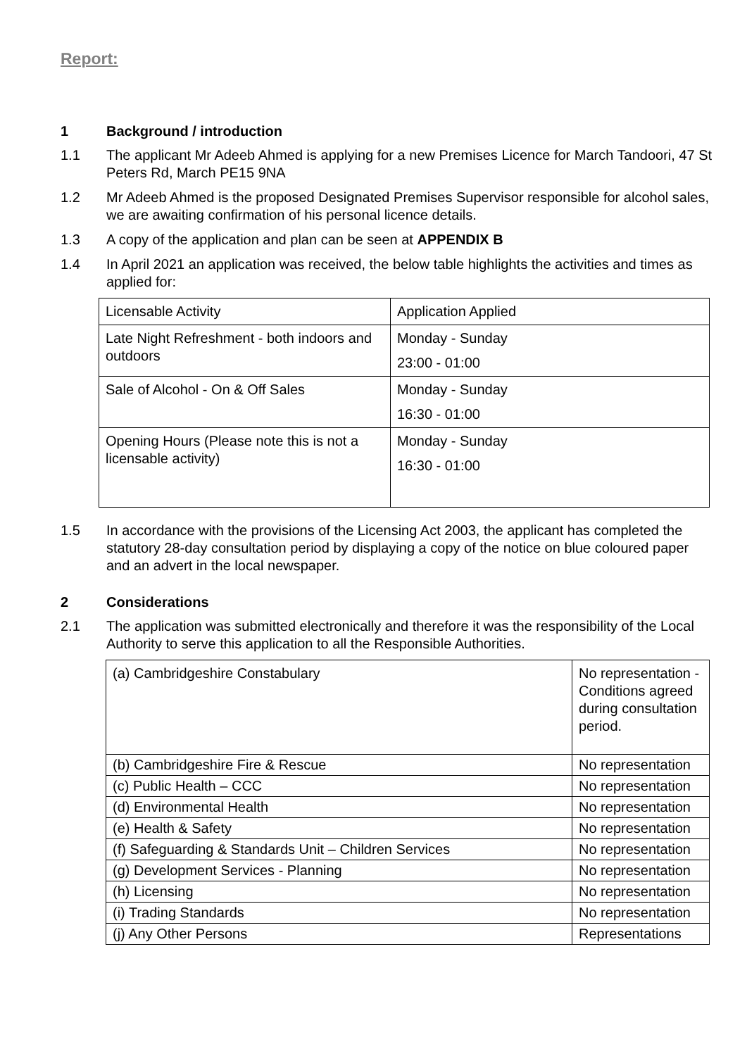Report:
1 Background / introduction
1.1 The applicant Mr Adeeb Ahmed is applying for a new Premises Licence for March Tandoori, 47 St Peters Rd, March PE15 9NA
1.2 Mr Adeeb Ahmed is the proposed Designated Premises Supervisor responsible for alcohol sales, we are awaiting confirmation of his personal licence details.
1.3 A copy of the application and plan can be seen at APPENDIX B
1.4 In April 2021 an application was received, the below table highlights the activities and times as applied for:
| Licensable Activity | Application Applied |
| Late Night Refreshment - both indoors and outdoors | Monday - Sunday 23:00 - 01:00 |
| Sale of Alcohol - On & Off Sales | Monday - Sunday 16:30 - 01:00 |
| Opening Hours (Please note this is not a licensable activity) | Monday - Sunday 16:30 - 01:00 |
1.5 In accordance with the provisions of the Licensing Act 2003, the applicant has completed the statutory 28-day consultation period by displaying a copy of the notice on blue coloured paper and an advert in the local newspaper.
2 Considerations
2.1 The application was submitted electronically and therefore it was the responsibility of the Local Authority to serve this application to all the Responsible Authorities.
| (a) Cambridgeshire Constabulary | No representation - Conditions agreed during consultation period. |
| (b) Cambridgeshire Fire & Rescue | No representation |
| (c) Public Health – CCC | No representation |
| (d) Environmental Health | No representation |
| (e) Health & Safety | No representation |
| (f) Safeguarding & Standards Unit – Children Services | No representation |
| (g) Development Services - Planning | No representation |
| (h) Licensing | No representation |
| (i) Trading Standards | No representation |
| (j) Any Other Persons | Representations |